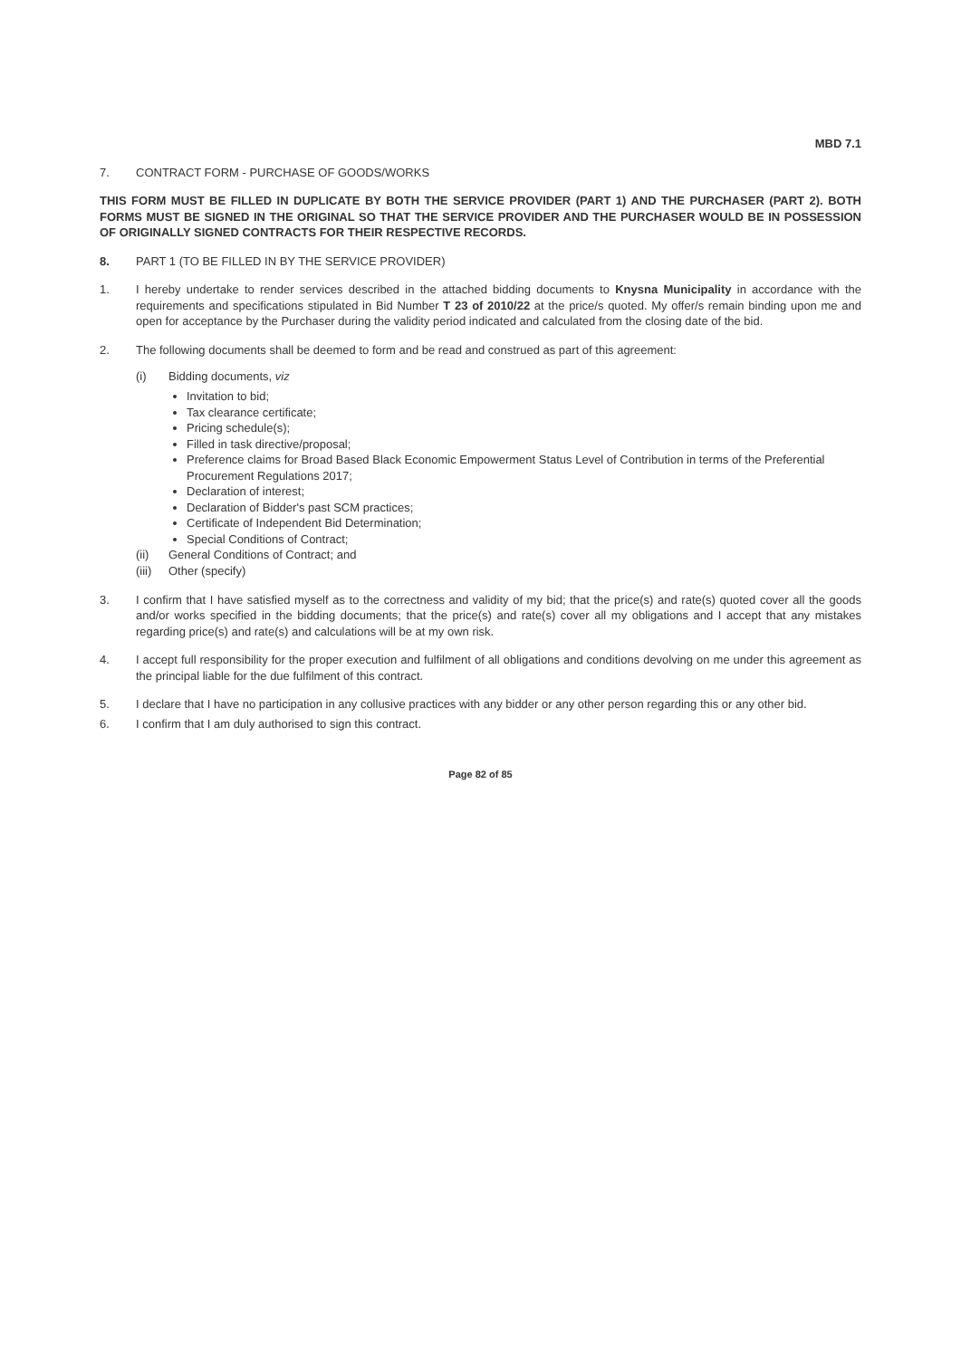MBD 7.1
7. CONTRACT FORM - PURCHASE OF GOODS/WORKS
THIS FORM MUST BE FILLED IN DUPLICATE BY BOTH THE SERVICE PROVIDER (PART 1) AND THE PURCHASER (PART 2). BOTH FORMS MUST BE SIGNED IN THE ORIGINAL SO THAT THE SERVICE PROVIDER AND THE PURCHASER WOULD BE IN POSSESSION OF ORIGINALLY SIGNED CONTRACTS FOR THEIR RESPECTIVE RECORDS.
8. PART 1 (TO BE FILLED IN BY THE SERVICE PROVIDER)
1. I hereby undertake to render services described in the attached bidding documents to Knysna Municipality in accordance with the requirements and specifications stipulated in Bid Number T 23 of 2010/22 at the price/s quoted. My offer/s remain binding upon me and open for acceptance by the Purchaser during the validity period indicated and calculated from the closing date of the bid.
2. The following documents shall be deemed to form and be read and construed as part of this agreement:
(i) Bidding documents, viz
Invitation to bid;
Tax clearance certificate;
Pricing schedule(s);
Filled in task directive/proposal;
Preference claims for Broad Based Black Economic Empowerment Status Level of Contribution in terms of the Preferential Procurement Regulations 2017;
Declaration of interest;
Declaration of Bidder's past SCM practices;
Certificate of Independent Bid Determination;
Special Conditions of Contract;
(ii) General Conditions of Contract; and
(iii)
Other (specify)
3. I confirm that I have satisfied myself as to the correctness and validity of my bid; that the price(s) and rate(s) quoted cover all the goods and/or works specified in the bidding documents; that the price(s) and rate(s) cover all my obligations and I accept that any mistakes regarding price(s) and rate(s) and calculations will be at my own risk.
4. I accept full responsibility for the proper execution and fulfilment of all obligations and conditions devolving on me under this agreement as the principal liable for the due fulfilment of this contract.
5. I declare that I have no participation in any collusive practices with any bidder or any other person regarding this or any other bid.
6. I confirm that I am duly authorised to sign this contract.
Page 82 of 85